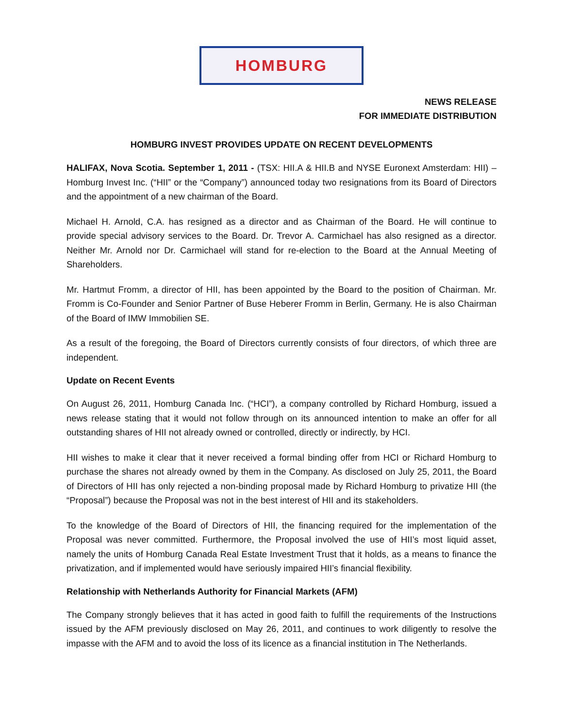HOMBURG
NEWS RELEASE
FOR IMMEDIATE DISTRIBUTION
HOMBURG INVEST PROVIDES UPDATE ON RECENT DEVELOPMENTS
HALIFAX, Nova Scotia. September 1, 2011 - (TSX: HII.A & HII.B and NYSE Euronext Amsterdam: HII) – Homburg Invest Inc. (“HII” or the “Company”) announced today two resignations from its Board of Directors and the appointment of a new chairman of the Board.
Michael H. Arnold, C.A. has resigned as a director and as Chairman of the Board. He will continue to provide special advisory services to the Board. Dr. Trevor A. Carmichael has also resigned as a director. Neither Mr. Arnold nor Dr. Carmichael will stand for re-election to the Board at the Annual Meeting of Shareholders.
Mr. Hartmut Fromm, a director of HII, has been appointed by the Board to the position of Chairman. Mr. Fromm is Co-Founder and Senior Partner of Buse Heberer Fromm in Berlin, Germany. He is also Chairman of the Board of IMW Immobilien SE.
As a result of the foregoing, the Board of Directors currently consists of four directors, of which three are independent.
Update on Recent Events
On August 26, 2011, Homburg Canada Inc. (“HCI”), a company controlled by Richard Homburg, issued a news release stating that it would not follow through on its announced intention to make an offer for all outstanding shares of HII not already owned or controlled, directly or indirectly, by HCI.
HII wishes to make it clear that it never received a formal binding offer from HCI or Richard Homburg to purchase the shares not already owned by them in the Company. As disclosed on July 25, 2011, the Board of Directors of HII has only rejected a non-binding proposal made by Richard Homburg to privatize HII (the “Proposal”) because the Proposal was not in the best interest of HII and its stakeholders.
To the knowledge of the Board of Directors of HII, the financing required for the implementation of the Proposal was never committed. Furthermore, the Proposal involved the use of HII’s most liquid asset, namely the units of Homburg Canada Real Estate Investment Trust that it holds, as a means to finance the privatization, and if implemented would have seriously impaired HII’s financial flexibility.
Relationship with Netherlands Authority for Financial Markets (AFM)
The Company strongly believes that it has acted in good faith to fulfill the requirements of the Instructions issued by the AFM previously disclosed on May 26, 2011, and continues to work diligently to resolve the impasse with the AFM and to avoid the loss of its licence as a financial institution in The Netherlands.